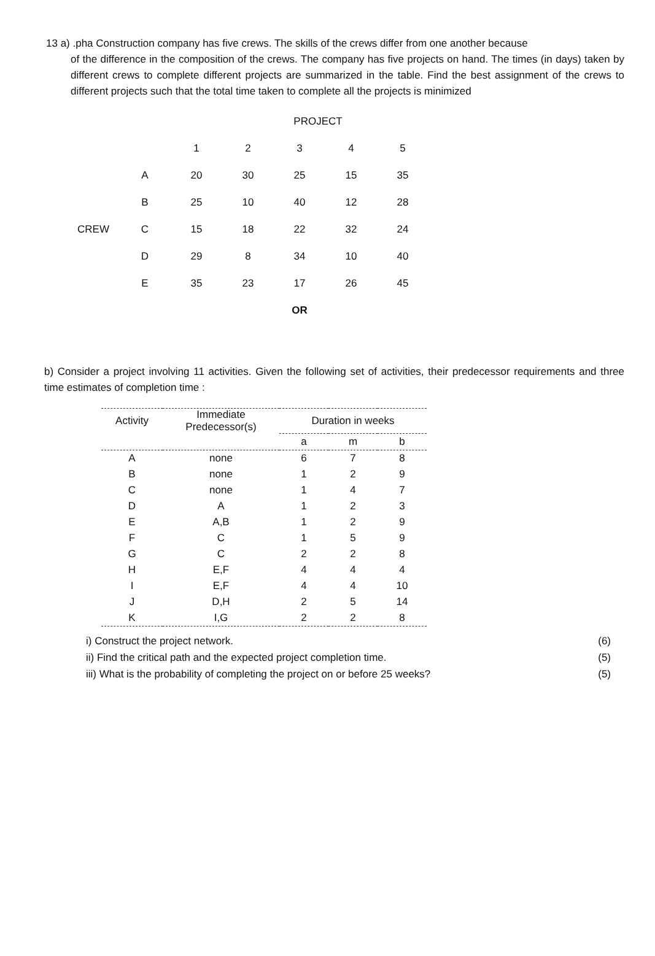13 a) .pha Construction company has five crews. The skills of the crews differ from one another because
of the difference in the composition of the crews. The company has five projects on hand. The times (in days) taken by different crews to complete different projects are summarized in the table. Find the best assignment of the crews to different projects such that the total time taken to complete all the projects is minimized
| | | PROJECT | | | | |
| | | 1 | 2 | 3 | 4 | 5 |
| | A | 20 | 30 | 25 | 15 | 35 |
| | B | 25 | 10 | 40 | 12 | 28 |
| CREW | C | 15 | 18 | 22 | 32 | 24 |
| | D | 29 | 8 | 34 | 10 | 40 |
| | E | 35 | 23 | 17 | 26 | 45 |
| | | | | OR | | |
b) Consider a project involving 11 activities. Given the following set of activities, their predecessor requirements and three time estimates of completion time :
| Activity | Immediate Predecessor(s) | Duration in weeks | | |
| --- | --- | --- | --- | --- |
| | | a | m | b |
| A | none | 6 | 7 | 8 |
| B | none | 1 | 2 | 9 |
| C | none | 1 | 4 | 7 |
| D | A | 1 | 2 | 3 |
| E | A,B | 1 | 2 | 9 |
| F | C | 1 | 5 | 9 |
| G | C | 2 | 2 | 8 |
| H | E,F | 4 | 4 | 4 |
| I | E,F | 4 | 4 | 10 |
| J | D,H | 2 | 5 | 14 |
| K | I,G | 2 | 2 | 8 |
i) Construct the project network. (6)
ii) Find the critical path and the expected project completion time. (5)
iii) What is the probability of completing the project on or before 25 weeks? (5)